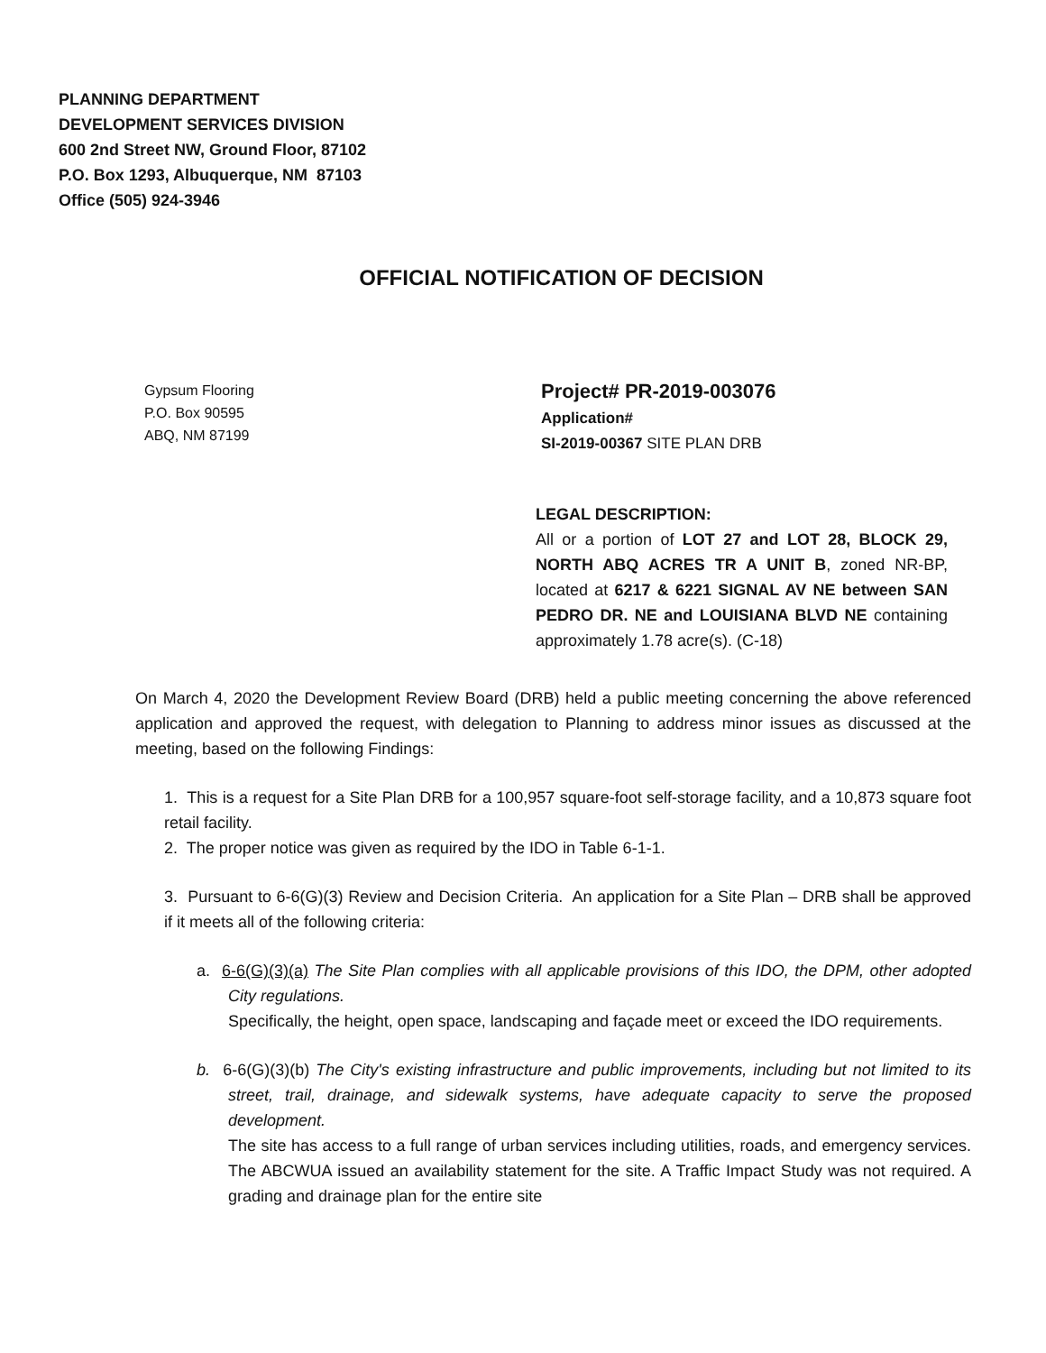PLANNING DEPARTMENT
DEVELOPMENT SERVICES DIVISION
600 2nd Street NW, Ground Floor, 87102
P.O. Box 1293, Albuquerque, NM 87103
Office (505) 924-3946
OFFICIAL NOTIFICATION OF DECISION
Gypsum Flooring
P.O. Box 90595
ABQ, NM 87199
Project# PR-2019-003076
Application#
SI-2019-00367 SITE PLAN DRB
LEGAL DESCRIPTION:
All or a portion of LOT 27 and LOT 28, BLOCK 29, NORTH ABQ ACRES TR A UNIT B, zoned NR-BP, located at 6217 & 6221 SIGNAL AV NE between SAN PEDRO DR. NE and LOUISIANA BLVD NE containing approximately 1.78 acre(s). (C-18)
On March 4, 2020 the Development Review Board (DRB) held a public meeting concerning the above referenced application and approved the request, with delegation to Planning to address minor issues as discussed at the meeting, based on the following Findings:
1. This is a request for a Site Plan DRB for a 100,957 square-foot self-storage facility, and a 10,873 square foot retail facility.
2. The proper notice was given as required by the IDO in Table 6-1-1.
3. Pursuant to 6-6(G)(3) Review and Decision Criteria. An application for a Site Plan – DRB shall be approved if it meets all of the following criteria:
a. 6-6(G)(3)(a) The Site Plan complies with all applicable provisions of this IDO, the DPM, other adopted City regulations.
Specifically, the height, open space, landscaping and façade meet or exceed the IDO requirements.
b. 6-6(G)(3)(b) The City's existing infrastructure and public improvements, including but not limited to its street, trail, drainage, and sidewalk systems, have adequate capacity to serve the proposed development.
The site has access to a full range of urban services including utilities, roads, and emergency services. The ABCWUA issued an availability statement for the site. A Traffic Impact Study was not required. A grading and drainage plan for the entire site